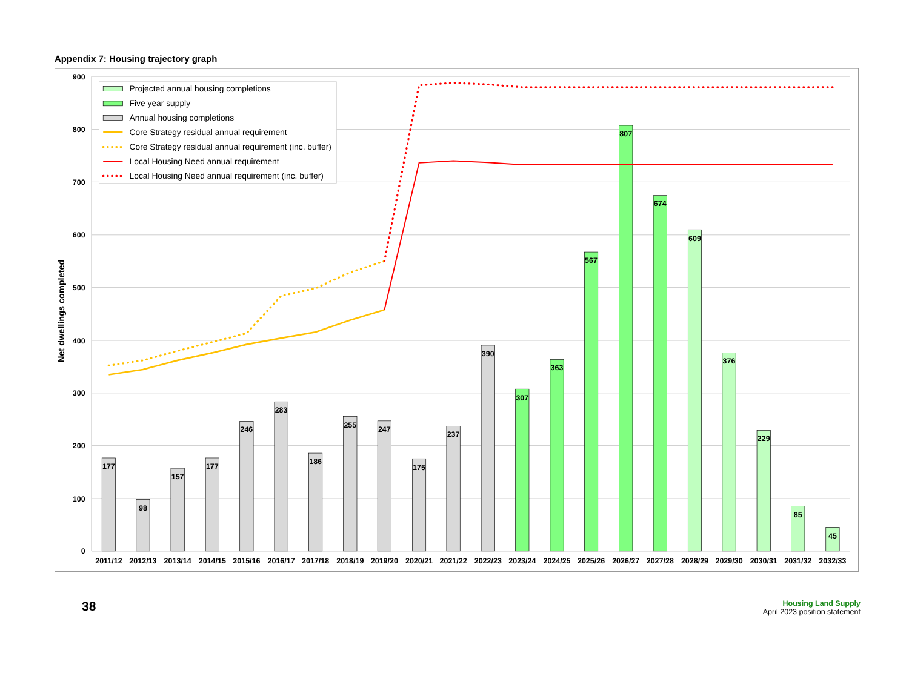Appendix 7: Housing trajectory graph
900
800
700
600
500
400
300
200
100
0
Net dwellings completed
177
98
157
177
246
283
186
255
247
175
237
390
307
363
567
807
674
609
376
229
85
45
2011/12
2012/13
2013/14
2014/15
2015/16
2016/17
2017/18
2018/19
2019/20
2020/21
2021/22
2022/23
2023/24
2024/25
2025/26
2026/27
2027/28
2028/29
2029/30
2030/31
2031/32
2032/33
Projected annual housing completions
Five year supply
Annual housing completions
Core Strategy residual annual requirement
Core Strategy residual annual requirement (inc. buffer)
Local Housing Need annual requirement
Local Housing Need annual requirement (inc. buffer)
38
Housing Land Supply
April 2023 position statement